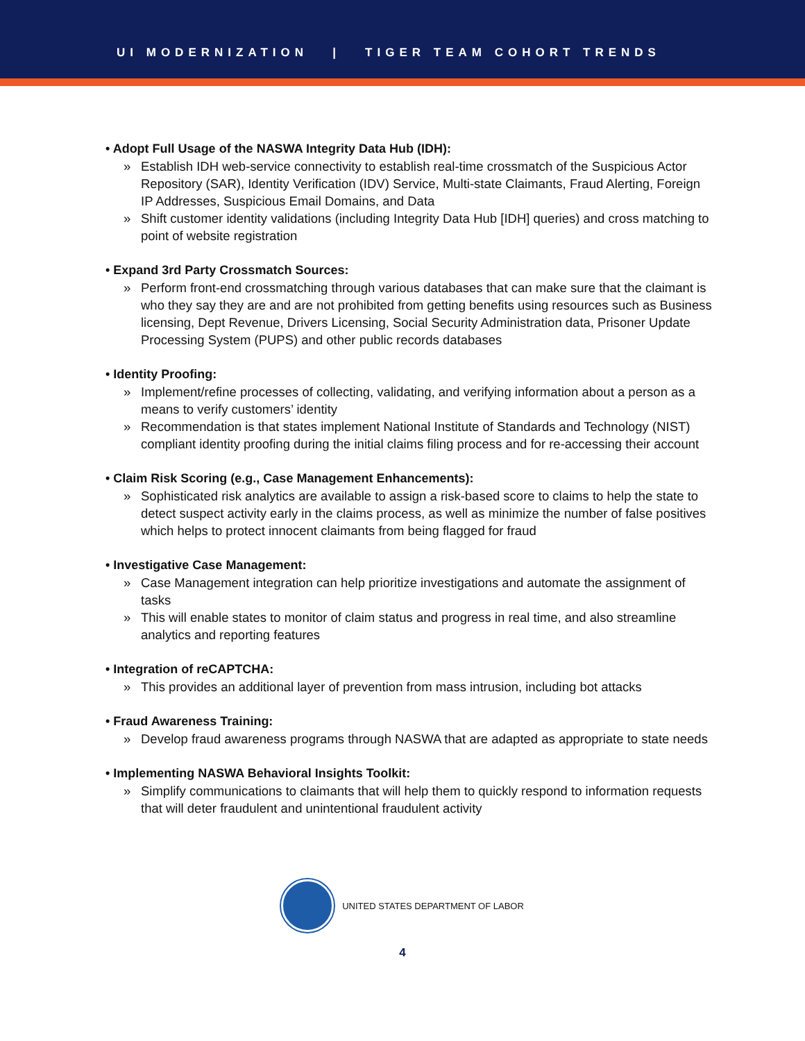UI MODERNIZATION | TIGER TEAM COHORT TRENDS
• Adopt Full Usage of the NASWA Integrity Data Hub (IDH):
» Establish IDH web-service connectivity to establish real-time crossmatch of the Suspicious Actor Repository (SAR), Identity Verification (IDV) Service, Multi-state Claimants, Fraud Alerting, Foreign IP Addresses, Suspicious Email Domains, and Data
» Shift customer identity validations (including Integrity Data Hub [IDH] queries) and cross matching to point of website registration
• Expand 3rd Party Crossmatch Sources:
» Perform front-end crossmatching through various databases that can make sure that the claimant is who they say they are and are not prohibited from getting benefits using resources such as Business licensing, Dept Revenue, Drivers Licensing, Social Security Administration data, Prisoner Update Processing System (PUPS) and other public records databases
• Identity Proofing:
» Implement/refine processes of collecting, validating, and verifying information about a person as a means to verify customers’ identity
» Recommendation is that states implement National Institute of Standards and Technology (NIST) compliant identity proofing during the initial claims filing process and for re-accessing their account
• Claim Risk Scoring (e.g., Case Management Enhancements):
» Sophisticated risk analytics are available to assign a risk-based score to claims to help the state to detect suspect activity early in the claims process, as well as minimize the number of false positives which helps to protect innocent claimants from being flagged for fraud
• Investigative Case Management:
» Case Management integration can help prioritize investigations and automate the assignment of tasks
» This will enable states to monitor of claim status and progress in real time, and also streamline analytics and reporting features
• Integration of reCAPTCHA:
» This provides an additional layer of prevention from mass intrusion, including bot attacks
• Fraud Awareness Training:
» Develop fraud awareness programs through NASWA that are adapted as appropriate to state needs
• Implementing NASWA Behavioral Insights Toolkit:
» Simplify communications to claimants that will help them to quickly respond to information requests that will deter fraudulent and unintentional fraudulent activity
UNITED STATES DEPARTMENT OF LABOR
4